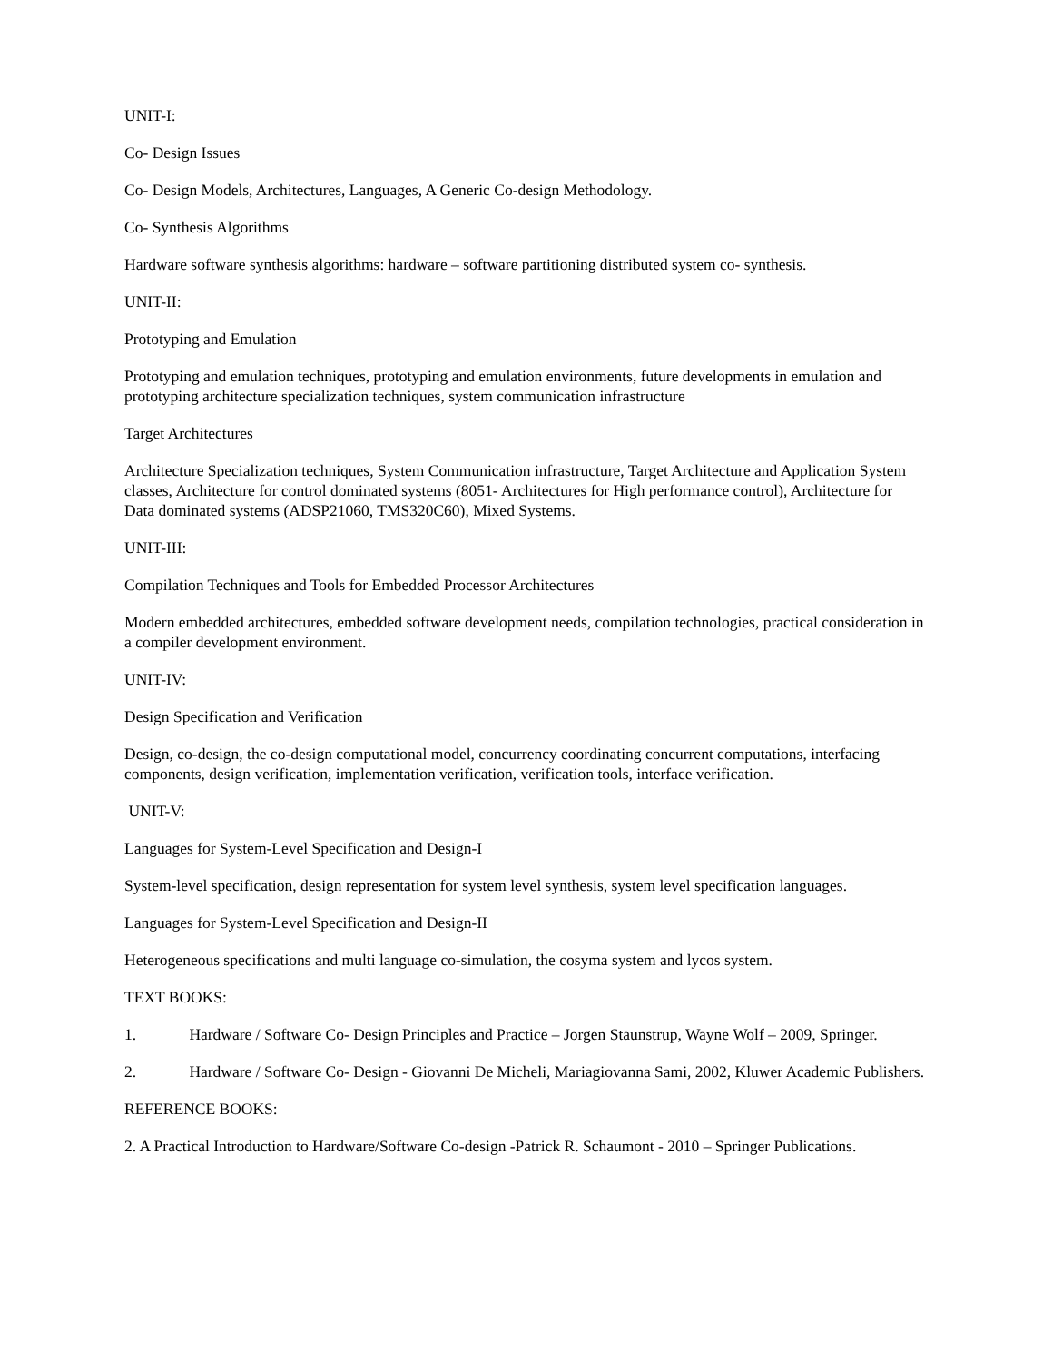UNIT-I:
Co- Design Issues
Co- Design Models, Architectures, Languages, A Generic Co-design Methodology.
Co- Synthesis Algorithms
Hardware software synthesis algorithms: hardware – software partitioning distributed system co- synthesis.
UNIT-II:
Prototyping and Emulation
Prototyping and emulation techniques, prototyping and emulation environments, future developments in emulation and prototyping architecture specialization techniques, system communication infrastructure
Target Architectures
Architecture Specialization techniques, System Communication infrastructure, Target Architecture and Application System classes, Architecture for control dominated systems (8051- Architectures for High performance control), Architecture for Data dominated systems (ADSP21060, TMS320C60), Mixed Systems.
UNIT-III:
Compilation Techniques and Tools for Embedded Processor Architectures
Modern embedded architectures, embedded software development needs, compilation technologies, practical consideration in a compiler development environment.
UNIT-IV:
Design Specification and Verification
Design, co-design, the co-design computational model, concurrency coordinating concurrent computations, interfacing components, design verification, implementation verification, verification tools, interface verification.
UNIT-V:
Languages for System-Level Specification and Design-I
System-level specification, design representation for system level synthesis, system level specification languages.
Languages for System-Level Specification and Design-II
Heterogeneous specifications and multi language co-simulation, the cosyma system and lycos system.
TEXT BOOKS:
1. Hardware / Software Co- Design Principles and Practice – Jorgen Staunstrup, Wayne Wolf – 2009, Springer.
2. Hardware / Software Co- Design - Giovanni De Micheli, Mariagiovanna Sami, 2002, Kluwer Academic Publishers.
REFERENCE BOOKS:
2. A Practical Introduction to Hardware/Software Co-design -Patrick R. Schaumont - 2010 – Springer Publications.